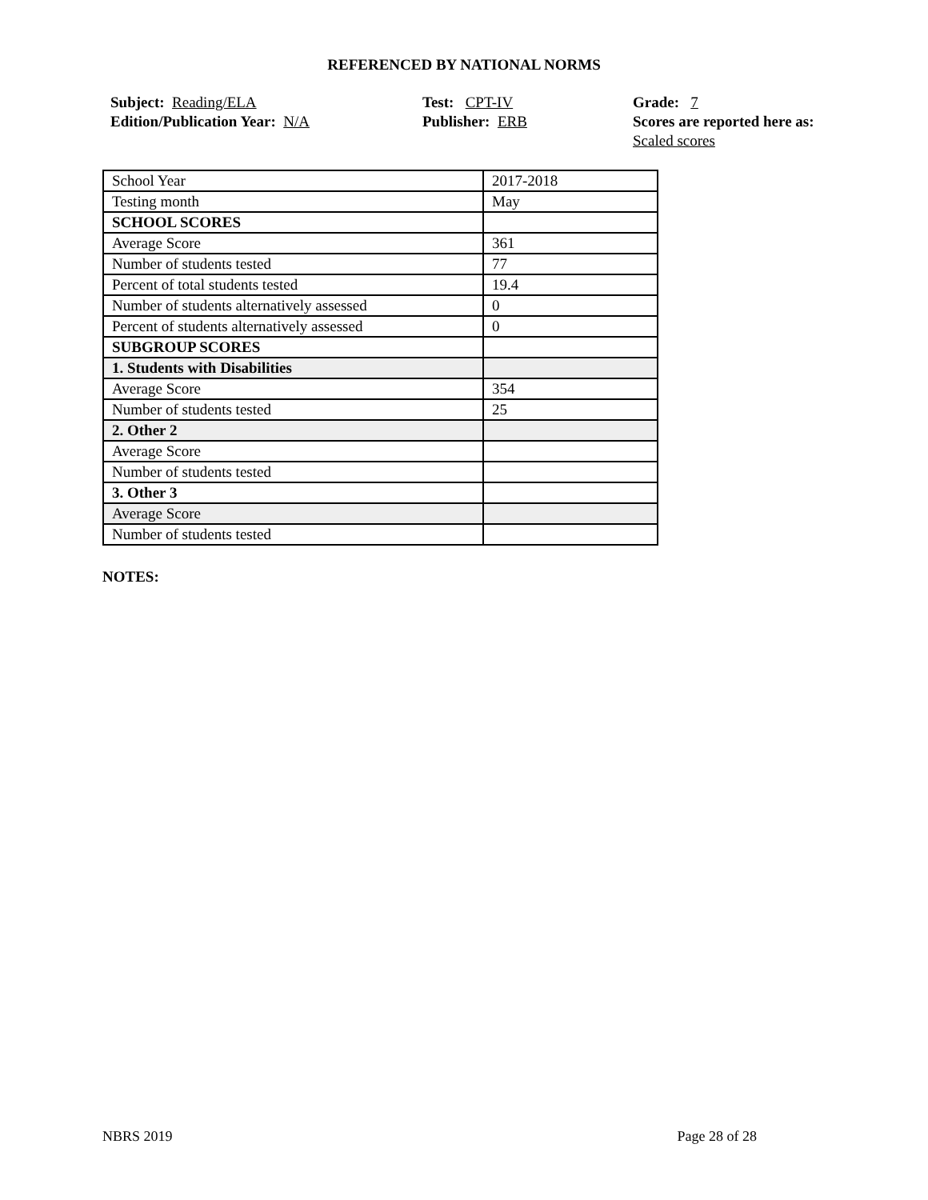REFERENCED BY NATIONAL NORMS
Subject: Reading/ELA
Edition/Publication Year: N/A
Test: CPT-IV
Publisher: ERB
Grade: 7
Scores are reported here as: Scaled scores
| School Year | 2017-2018 |
| Testing month | May |
| SCHOOL SCORES | |
| Average Score | 361 |
| Number of students tested | 77 |
| Percent of total students tested | 19.4 |
| Number of students alternatively assessed | 0 |
| Percent of students alternatively assessed | 0 |
| SUBGROUP SCORES | |
| 1. Students with Disabilities | |
| Average Score | 354 |
| Number of students tested | 25 |
| 2. Other 2 | |
| Average Score | |
| Number of students tested | |
| 3. Other 3 | |
| Average Score | |
| Number of students tested | |
NOTES:
NBRS 2019 Page 28 of 28